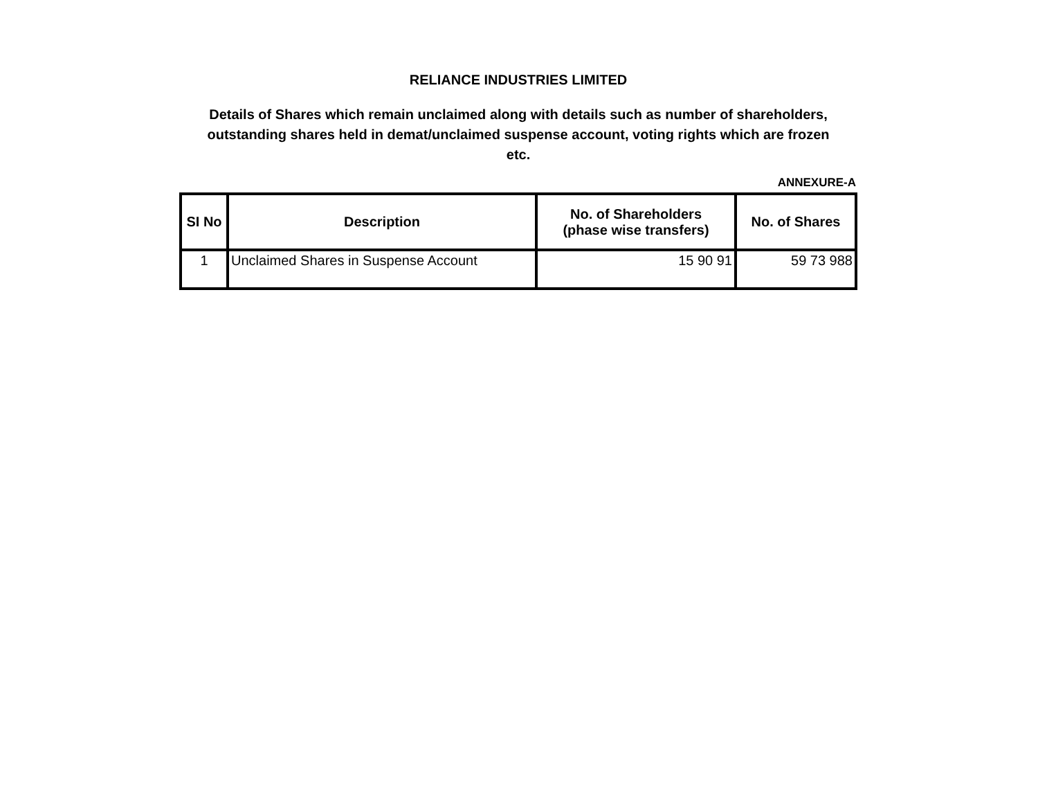RELIANCE INDUSTRIES LIMITED
Details of Shares which remain unclaimed along with details such as number of shareholders, outstanding shares held in demat/unclaimed suspense account, voting rights which are frozen etc.
ANNEXURE-A
| SI No | Description | No. of Shareholders (phase wise transfers) | No. of Shares |
| --- | --- | --- | --- |
| 1 | Unclaimed Shares in Suspense Account | 15 90 91 | 59 73 988 |